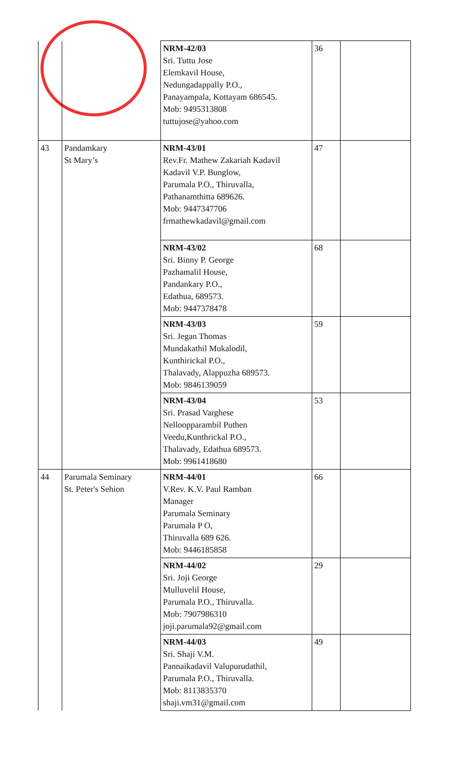| | | NRM-42/03 Sri. Tuttu Jose Elemkavil House, Nedungadappally P.O., Panayampala, Kottayam 686545. Mob: 9495313808 tuttujose@yahoo.com | 36 | |
| 43 | Pandamkary St Mary’s | NRM-43/01 Rev.Fr. Mathew Zakariah Kadavil Kadavil V.P. Bunglow, Parumala P.O., Thiruvalla, Pathanamthitta 689626. Mob: 9447347706 frmathewkadavil@gmail.com | 47 | |
| | | NRM-43/02 Sri. Binny P. George Pazhamalil House, Pandankary P.O., Edathua, 689573. Mob: 9447378478 | 68 | |
| | | NRM-43/03 Sri. Jegan Thomas Mundakathil Mukalodil, Kunthirickal P.O., Thalavady, Alappuzha 689573. Mob: 9846139059 | 59 | |
| | | NRM-43/04 Sri. Prasad Varghese Nelloopparambil Puthen Veedu,Kunthrickal P.O., Thalavady, Edathua 689573. Mob: 9961418680 | 53 | |
| 44 | Parumala Seminary St. Peter's Sehion | NRM-44/01 V.Rev. K.V. Paul Ramban Manager Parumala Seminary Parumala P O, Thiruvalla 689 626. Mob: 9446185858 | 66 | |
| | | NRM-44/02 Sri. Joji George Mulluvelil House, Parumala P.O., Thiruvalla. Mob: 7907986310 joji.parumala92@gmail.com | 29 | |
| | | NRM-44/03 Sri. Shaji V.M. Pannaikadavil Valupurudathil, Parumala P.O., Thiruvalla. Mob: 8113835370 shaji.vm31@gmail.com | 49 | |